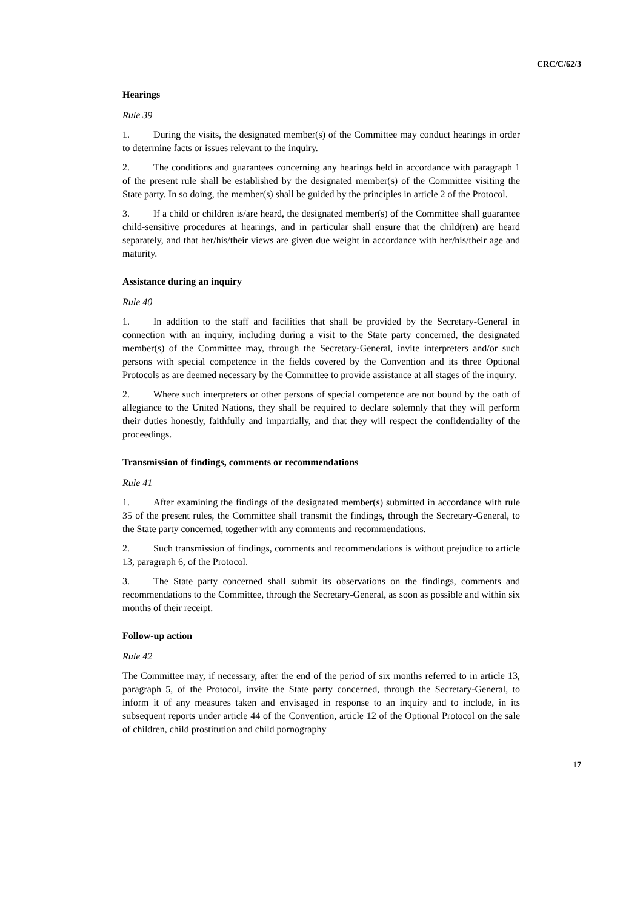CRC/C/62/3
Hearings
Rule 39
1. During the visits, the designated member(s) of the Committee may conduct hearings in order to determine facts or issues relevant to the inquiry.
2. The conditions and guarantees concerning any hearings held in accordance with paragraph 1 of the present rule shall be established by the designated member(s) of the Committee visiting the State party. In so doing, the member(s) shall be guided by the principles in article 2 of the Protocol.
3. If a child or children is/are heard, the designated member(s) of the Committee shall guarantee child-sensitive procedures at hearings, and in particular shall ensure that the child(ren) are heard separately, and that her/his/their views are given due weight in accordance with her/his/their age and maturity.
Assistance during an inquiry
Rule 40
1. In addition to the staff and facilities that shall be provided by the Secretary-General in connection with an inquiry, including during a visit to the State party concerned, the designated member(s) of the Committee may, through the Secretary-General, invite interpreters and/or such persons with special competence in the fields covered by the Convention and its three Optional Protocols as are deemed necessary by the Committee to provide assistance at all stages of the inquiry.
2. Where such interpreters or other persons of special competence are not bound by the oath of allegiance to the United Nations, they shall be required to declare solemnly that they will perform their duties honestly, faithfully and impartially, and that they will respect the confidentiality of the proceedings.
Transmission of findings, comments or recommendations
Rule 41
1. After examining the findings of the designated member(s) submitted in accordance with rule 35 of the present rules, the Committee shall transmit the findings, through the Secretary-General, to the State party concerned, together with any comments and recommendations.
2. Such transmission of findings, comments and recommendations is without prejudice to article 13, paragraph 6, of the Protocol.
3. The State party concerned shall submit its observations on the findings, comments and recommendations to the Committee, through the Secretary-General, as soon as possible and within six months of their receipt.
Follow-up action
Rule 42
The Committee may, if necessary, after the end of the period of six months referred to in article 13, paragraph 5, of the Protocol, invite the State party concerned, through the Secretary-General, to inform it of any measures taken and envisaged in response to an inquiry and to include, in its subsequent reports under article 44 of the Convention, article 12 of the Optional Protocol on the sale of children, child prostitution and child pornography
17